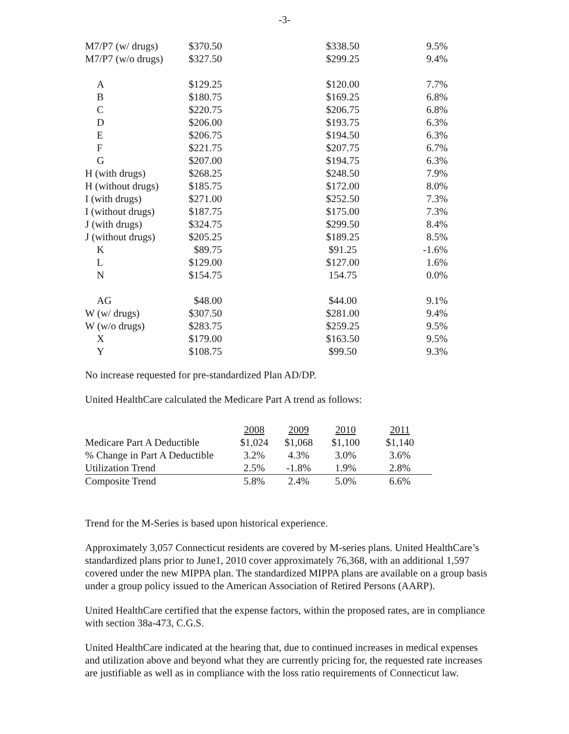-3-
| M7/P7 (w/ drugs) | $370.50 | $338.50 | 9.5% |
| M7/P7 (w/o drugs) | $327.50 | $299.25 | 9.4% |
| A | $129.25 | $120.00 | 7.7% |
| B | $180.75 | $169.25 | 6.8% |
| C | $220.75 | $206.75 | 6.8% |
| D | $206.00 | $193.75 | 6.3% |
| E | $206.75 | $194.50 | 6.3% |
| F | $221.75 | $207.75 | 6.7% |
| G | $207.00 | $194.75 | 6.3% |
| H (with drugs) | $268.25 | $248.50 | 7.9% |
| H (without drugs) | $185.75 | $172.00 | 8.0% |
| I (with drugs) | $271.00 | $252.50 | 7.3% |
| I (without drugs) | $187.75 | $175.00 | 7.3% |
| J (with drugs) | $324.75 | $299.50 | 8.4% |
| J (without drugs) | $205.25 | $189.25 | 8.5% |
| K | $89.75 | $91.25 | -1.6% |
| L | $129.00 | $127.00 | 1.6% |
| N | $154.75 | 154.75 | 0.0% |
| AG | $48.00 | $44.00 | 9.1% |
| W (w/ drugs) | $307.50 | $281.00 | 9.4% |
| W (w/o drugs) | $283.75 | $259.25 | 9.5% |
| X | $179.00 | $163.50 | 9.5% |
| Y | $108.75 | $99.50 | 9.3% |
No increase requested for pre-standardized Plan AD/DP.
United HealthCare calculated the Medicare Part A trend as follows:
| | 2008 | 2009 | 2010 | 2011 |
| Medicare Part A Deductible | $1,024 | $1,068 | $1,100 | $1,140 |
| % Change in Part A Deductible | 3.2% | 4.3% | 3.0% | 3.6% |
| Utilization Trend | 2.5% | -1.8% | 1.9% | 2.8% |
| Composite Trend | 5.8% | 2.4% | 5.0% | 6.6% |
Trend for the M-Series is based upon historical experience.
Approximately 3,057 Connecticut residents are covered by M-series plans. United HealthCare’s standardized plans prior to June1, 2010 cover approximately 76,368, with an additional 1,597 covered under the new MIPPA plan. The standardized MIPPA plans are available on a group basis under a group policy issued to the American Association of Retired Persons (AARP).
United HealthCare certified that the expense factors, within the proposed rates, are in compliance with section 38a-473, C.G.S.
United HealthCare indicated at the hearing that, due to continued increases in medical expenses and utilization above and beyond what they are currently pricing for, the requested rate increases are justifiable as well as in compliance with the loss ratio requirements of Connecticut law.